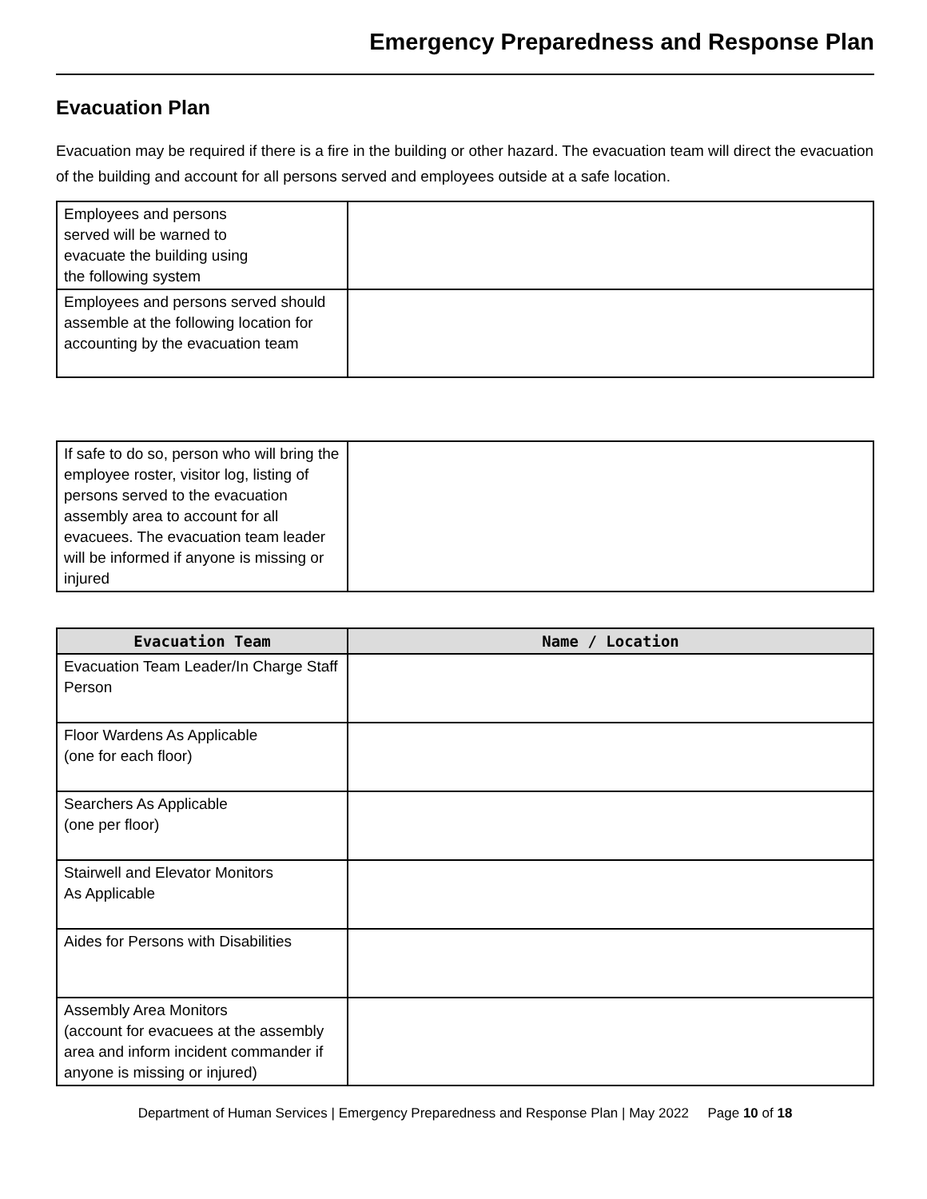Emergency Preparedness and Response Plan
Evacuation Plan
Evacuation may be required if there is a fire in the building or other hazard. The evacuation team will direct the evacuation of the building and account for all persons served and employees outside at a safe location.
| Employees and persons served will be warned to evacuate the building using the following system | |
| Employees and persons served should assemble at the following location for accounting by the evacuation team | |
| If safe to do so, person who will bring the employee roster, visitor log, listing of persons served to the evacuation assembly area to account for all evacuees. The evacuation team leader will be informed if anyone is missing or injured | |
| Evacuation Team | Name / Location |
| --- | --- |
| Evacuation Team Leader/In Charge Staff Person | |
| Floor Wardens As Applicable (one for each floor) | |
| Searchers As Applicable (one per floor) | |
| Stairwell and Elevator Monitors As Applicable | |
| Aides for Persons with Disabilities | |
| Assembly Area Monitors (account for evacuees at the assembly area and inform incident commander if anyone is missing or injured) | |
Department of Human Services | Emergency Preparedness and Response Plan | May 2022 Page 10 of 18